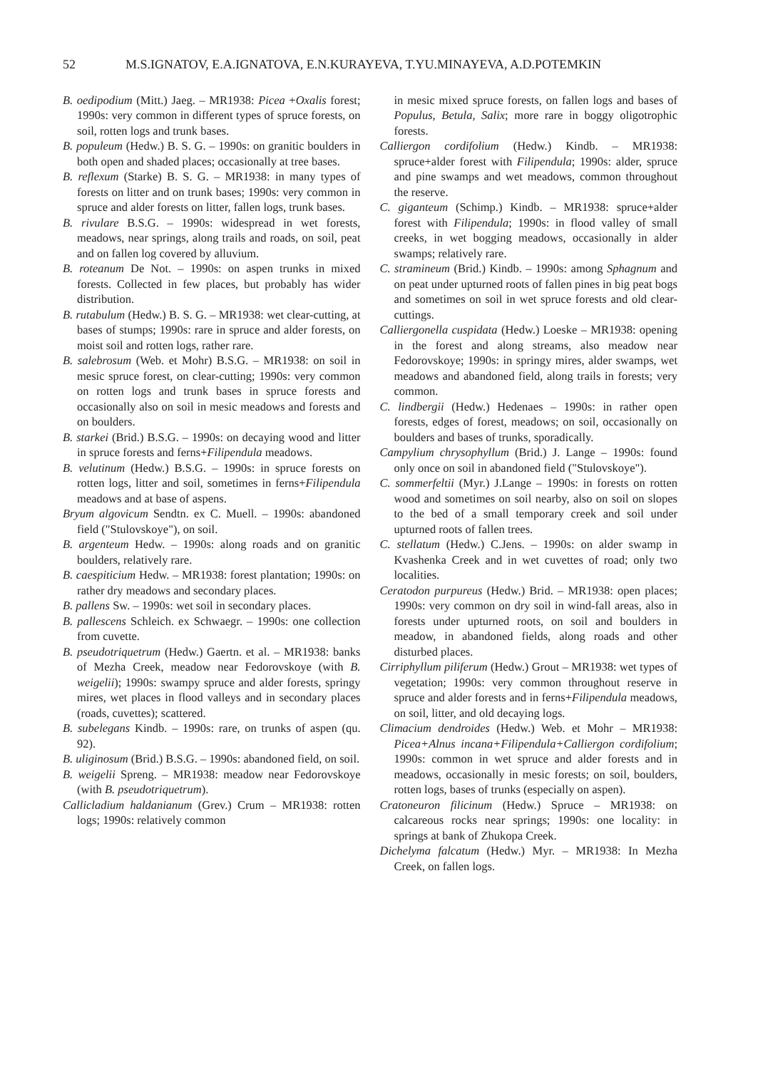52 M.S.IGNATOV, E.A.IGNATOVA, E.N.KURAYEVA, T.YU.MINAYEVA, A.D.POTEMKIN
B. oedipodium (Mitt.) Jaeg. – MR1938: Picea +Oxalis forest; 1990s: very common in different types of spruce forests, on soil, rotten logs and trunk bases.
B. populeum (Hedw.) B. S. G. – 1990s: on granitic boulders in both open and shaded places; occasionally at tree bases.
B. reflexum (Starke) B. S. G. – MR1938: in many types of forests on litter and on trunk bases; 1990s: very common in spruce and alder forests on litter, fallen logs, trunk bases.
B. rivulare B.S.G. – 1990s: widespread in wet forests, meadows, near springs, along trails and roads, on soil, peat and on fallen log covered by alluvium.
B. roteanum De Not. – 1990s: on aspen trunks in mixed forests. Collected in few places, but probably has wider distribution.
B. rutabulum (Hedw.) B. S. G. – MR1938: wet clear-cutting, at bases of stumps; 1990s: rare in spruce and alder forests, on moist soil and rotten logs, rather rare.
B. salebrosum (Web. et Mohr) B.S.G. – MR1938: on soil in mesic spruce forest, on clear-cutting; 1990s: very common on rotten logs and trunk bases in spruce forests and occasionally also on soil in mesic meadows and forests and on boulders.
B. starkei (Brid.) B.S.G. – 1990s: on decaying wood and litter in spruce forests and ferns+Filipendula meadows.
B. velutinum (Hedw.) B.S.G. – 1990s: in spruce forests on rotten logs, litter and soil, sometimes in ferns+Filipendula meadows and at base of aspens.
Bryum algovicum Sendtn. ex C. Muell. – 1990s: abandoned field ("Stulovskoye"), on soil.
B. argenteum Hedw. – 1990s: along roads and on granitic boulders, relatively rare.
B. caespiticium Hedw. – MR1938: forest plantation; 1990s: on rather dry meadows and secondary places.
B. pallens Sw. – 1990s: wet soil in secondary places.
B. pallescens Schleich. ex Schwaegr. – 1990s: one collection from cuvette.
B. pseudotriquetrum (Hedw.) Gaertn. et al. – MR1938: banks of Mezha Creek, meadow near Fedorovskoye (with B. weigelii); 1990s: swampy spruce and alder forests, springy mires, wet places in flood valleys and in secondary places (roads, cuvettes); scattered.
B. subelegans Kindb. – 1990s: rare, on trunks of aspen (qu. 92).
B. uliginosum (Brid.) B.S.G. – 1990s: abandoned field, on soil.
B. weigelii Spreng. – MR1938: meadow near Fedorovskoye (with B. pseudotriquetrum).
Callicladium haldanianum (Grev.) Crum – MR1938: rotten logs; 1990s: relatively common
in mesic mixed spruce forests, on fallen logs and bases of Populus, Betula, Salix; more rare in boggy oligotrophic forests.
Calliergon cordifolium (Hedw.) Kindb. – MR1938: spruce+alder forest with Filipendula; 1990s: alder, spruce and pine swamps and wet meadows, common throughout the reserve.
C. giganteum (Schimp.) Kindb. – MR1938: spruce+alder forest with Filipendula; 1990s: in flood valley of small creeks, in wet bogging meadows, occasionally in alder swamps; relatively rare.
C. stramineum (Brid.) Kindb. – 1990s: among Sphagnum and on peat under upturned roots of fallen pines in big peat bogs and sometimes on soil in wet spruce forests and old clear-cuttings.
Calliergonella cuspidata (Hedw.) Loeske – MR1938: opening in the forest and along streams, also meadow near Fedorovskoye; 1990s: in springy mires, alder swamps, wet meadows and abandoned field, along trails in forests; very common.
C. lindbergii (Hedw.) Hedenaes – 1990s: in rather open forests, edges of forest, meadows; on soil, occasionally on boulders and bases of trunks, sporadically.
Campylium chrysophyllum (Brid.) J. Lange – 1990s: found only once on soil in abandoned field ("Stulovskoye").
C. sommerfeltii (Myr.) J.Lange – 1990s: in forests on rotten wood and sometimes on soil nearby, also on soil on slopes to the bed of a small temporary creek and soil under upturned roots of fallen trees.
C. stellatum (Hedw.) C.Jens. – 1990s: on alder swamp in Kvashenka Creek and in wet cuvettes of road; only two localities.
Ceratodon purpureus (Hedw.) Brid. – MR1938: open places; 1990s: very common on dry soil in wind-fall areas, also in forests under upturned roots, on soil and boulders in meadow, in abandoned fields, along roads and other disturbed places.
Cirriphyllum piliferum (Hedw.) Grout – MR1938: wet types of vegetation; 1990s: very common throughout reserve in spruce and alder forests and in ferns+Filipendula meadows, on soil, litter, and old decaying logs.
Climacium dendroides (Hedw.) Web. et Mohr – MR1938: Picea+Alnus incana+Filipendula+Calliergon cordifolium; 1990s: common in wet spruce and alder forests and in meadows, occasionally in mesic forests; on soil, boulders, rotten logs, bases of trunks (especially on aspen).
Cratoneuron filicinum (Hedw.) Spruce – MR1938: on calcareous rocks near springs; 1990s: one locality: in springs at bank of Zhukopa Creek.
Dichelyma falcatum (Hedw.) Myr. – MR1938: In Mezha Creek, on fallen logs.